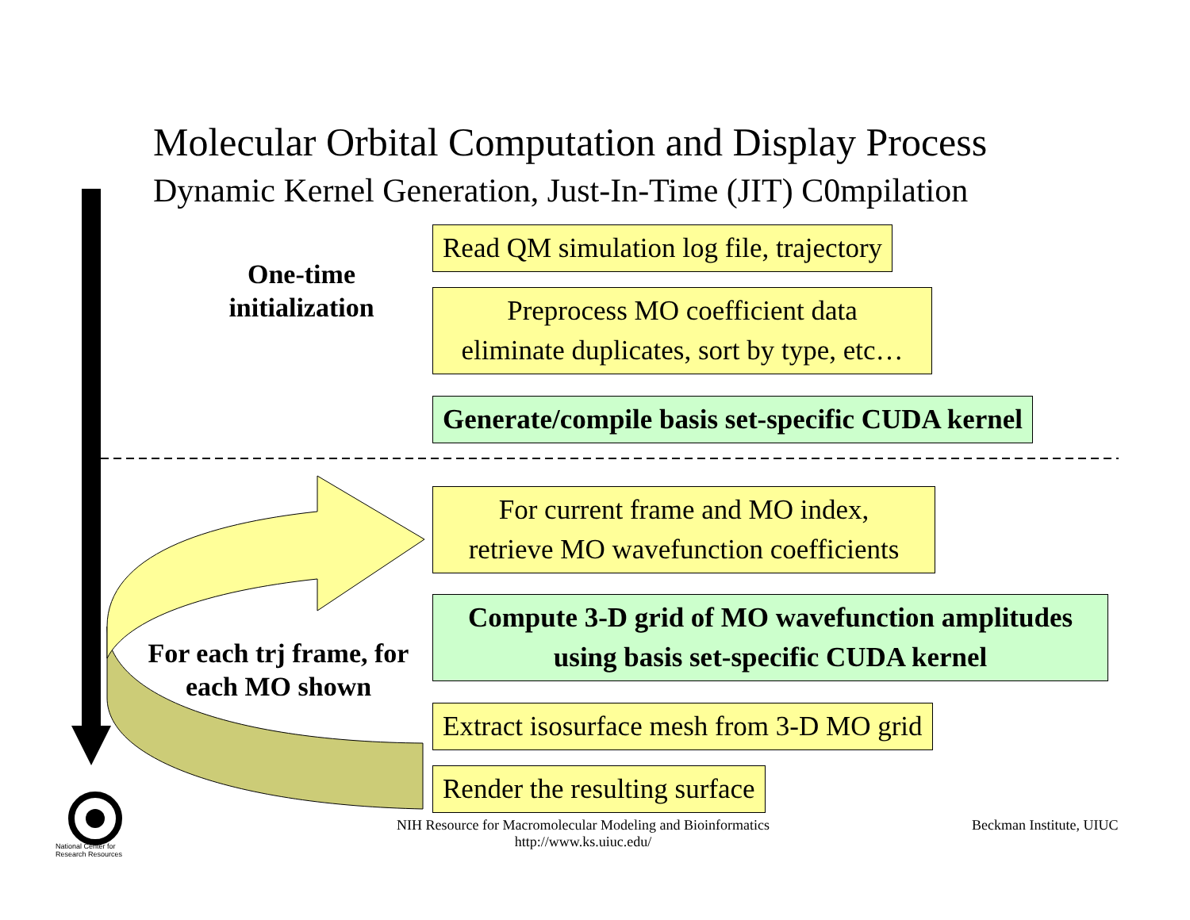Molecular Orbital Computation and Display Process
Dynamic Kernel Generation, Just-In-Time (JIT) C0mpilation
One-time initialization
Read QM simulation log file, trajectory
Preprocess MO coefficient data
eliminate duplicates, sort by type, etc…
Generate/compile basis set-specific CUDA kernel
For current frame and MO index,
retrieve MO wavefunction coefficients
Compute 3-D grid of MO wavefunction amplitudes
using basis set-specific CUDA kernel
For each trj frame, for each MO shown
Extract isosurface mesh from 3-D MO grid
Render the resulting surface
National Center for
Research Resources
NIH Resource for Macromolecular Modeling and Bioinformatics
http://www.ks.uiuc.edu/
Beckman Institute, UIUC